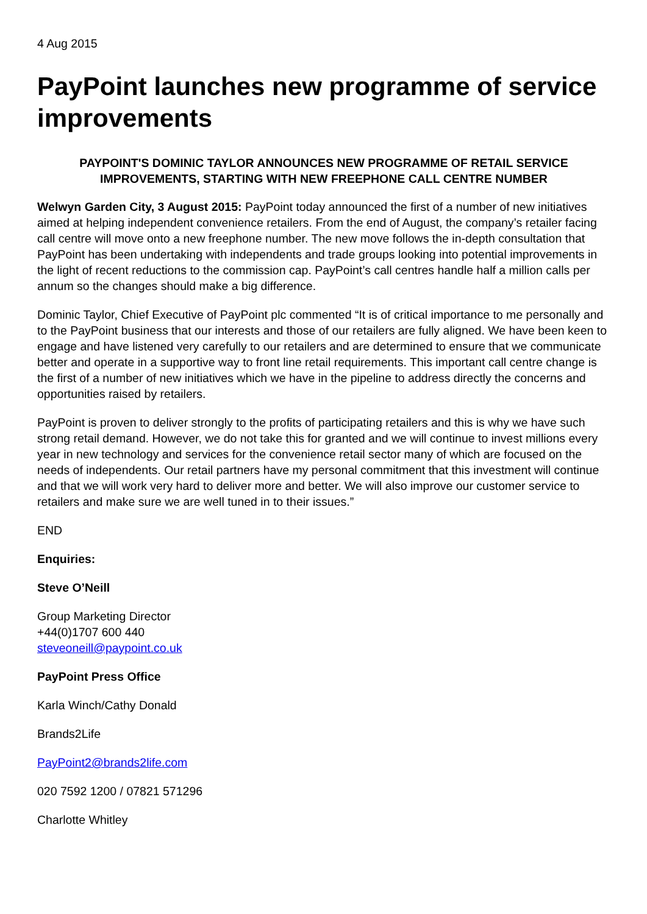4 Aug 2015
PayPoint launches new programme of service improvements
PAYPOINT'S DOMINIC TAYLOR ANNOUNCES NEW PROGRAMME OF RETAIL SERVICE IMPROVEMENTS, STARTING WITH NEW FREEPHONE CALL CENTRE NUMBER
Welwyn Garden City, 3 August 2015: PayPoint today announced the first of a number of new initiatives aimed at helping independent convenience retailers. From the end of August, the company’s retailer facing call centre will move onto a new freephone number. The new move follows the in-depth consultation that PayPoint has been undertaking with independents and trade groups looking into potential improvements in the light of recent reductions to the commission cap. PayPoint’s call centres handle half a million calls per annum so the changes should make a big difference.
Dominic Taylor, Chief Executive of PayPoint plc commented “It is of critical importance to me personally and to the PayPoint business that our interests and those of our retailers are fully aligned. We have been keen to engage and have listened very carefully to our retailers and are determined to ensure that we communicate better and operate in a supportive way to front line retail requirements. This important call centre change is the first of a number of new initiatives which we have in the pipeline to address directly the concerns and opportunities raised by retailers.
PayPoint is proven to deliver strongly to the profits of participating retailers and this is why we have such strong retail demand. However, we do not take this for granted and we will continue to invest millions every year in new technology and services for the convenience retail sector many of which are focused on the needs of independents. Our retail partners have my personal commitment that this investment will continue and that we will work very hard to deliver more and better. We will also improve our customer service to retailers and make sure we are well tuned in to their issues.”
END
Enquiries:
Steve O’Neill
Group Marketing Director
+44(0)1707 600 440
steveoneill@paypoint.co.uk
PayPoint Press Office
Karla Winch/Cathy Donald
Brands2Life
PayPoint2@brands2life.com
020 7592 1200 / 07821 571296
Charlotte Whitley